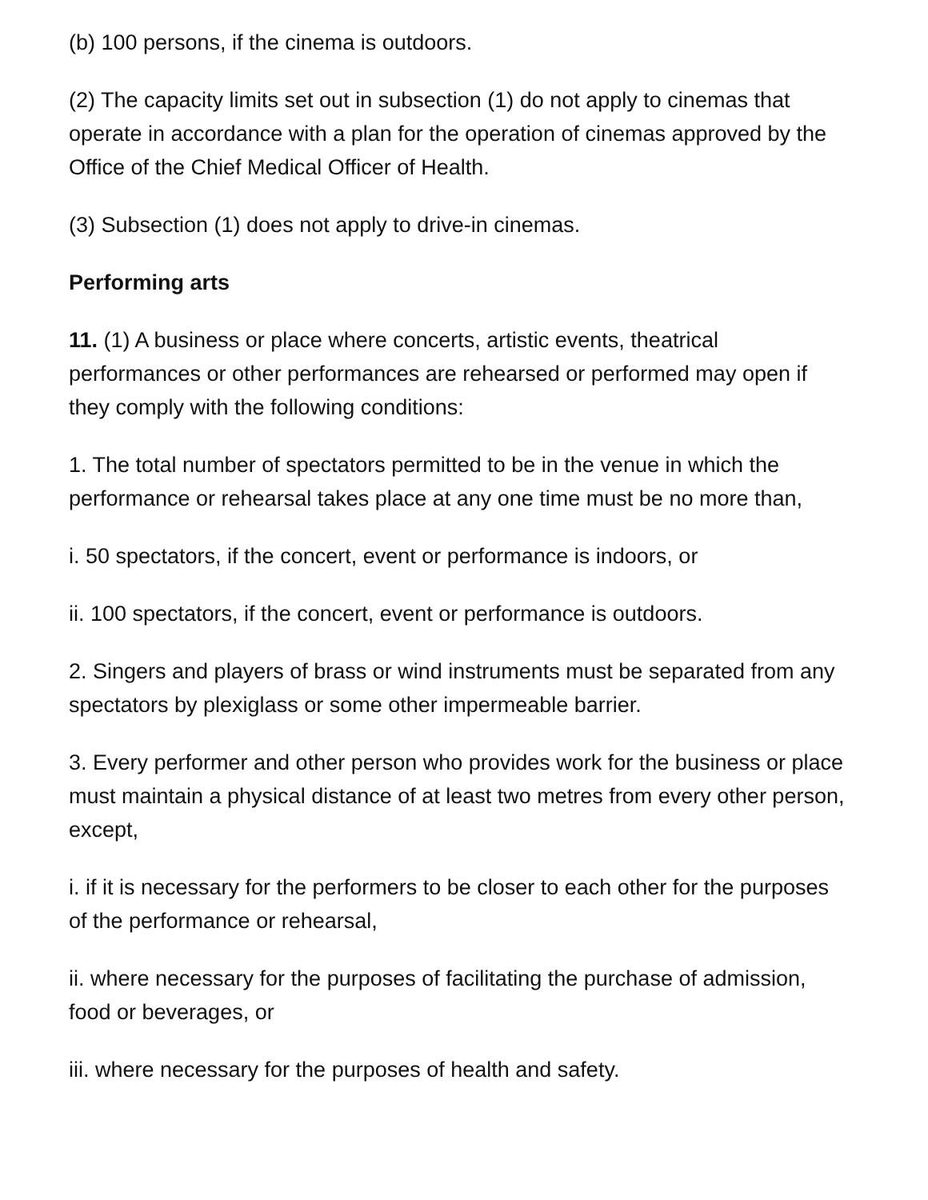(b) 100 persons, if the cinema is outdoors.
(2) The capacity limits set out in subsection (1) do not apply to cinemas that operate in accordance with a plan for the operation of cinemas approved by the Office of the Chief Medical Officer of Health.
(3) Subsection (1) does not apply to drive-in cinemas.
Performing arts
11. (1) A business or place where concerts, artistic events, theatrical performances or other performances are rehearsed or performed may open if they comply with the following conditions:
1. The total number of spectators permitted to be in the venue in which the performance or rehearsal takes place at any one time must be no more than,
i. 50 spectators, if the concert, event or performance is indoors, or
ii. 100 spectators, if the concert, event or performance is outdoors.
2. Singers and players of brass or wind instruments must be separated from any spectators by plexiglass or some other impermeable barrier.
3. Every performer and other person who provides work for the business or place must maintain a physical distance of at least two metres from every other person, except,
i. if it is necessary for the performers to be closer to each other for the purposes of the performance or rehearsal,
ii. where necessary for the purposes of facilitating the purchase of admission, food or beverages, or
iii. where necessary for the purposes of health and safety.